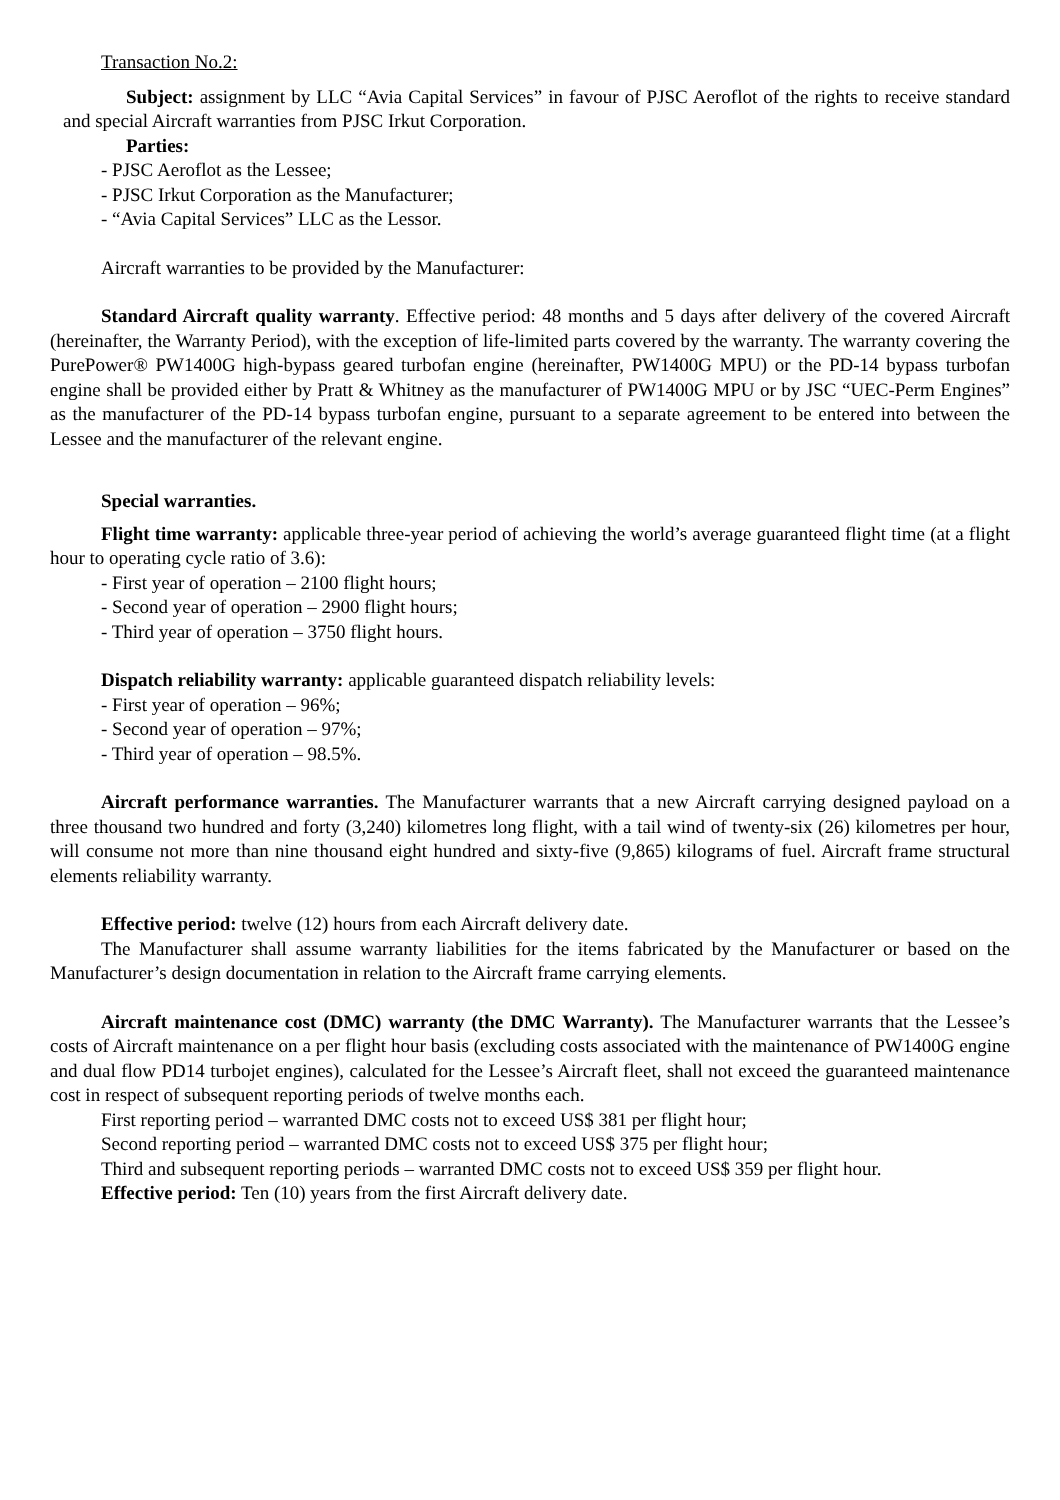Transaction No.2:
Subject: assignment by LLC “Avia Capital Services” in favour of PJSC Aeroflot of the rights to receive standard and special Aircraft warranties from PJSC Irkut Corporation.
Parties:
- PJSC Aeroflot as the Lessee;
- PJSC Irkut Corporation as the Manufacturer;
- “Avia Capital Services” LLC as the Lessor.
Aircraft warranties to be provided by the Manufacturer:
Standard Aircraft quality warranty. Effective period: 48 months and 5 days after delivery of the covered Aircraft (hereinafter, the Warranty Period), with the exception of life-limited parts covered by the warranty. The warranty covering the PurePower® PW1400G high-bypass geared turbofan engine (hereinafter, PW1400G MPU) or the PD-14 bypass turbofan engine shall be provided either by Pratt & Whitney as the manufacturer of PW1400G MPU or by JSC “UEC-Perm Engines” as the manufacturer of the PD-14 bypass turbofan engine, pursuant to a separate agreement to be entered into between the Lessee and the manufacturer of the relevant engine.
Special warranties.
Flight time warranty: applicable three-year period of achieving the world’s average guaranteed flight time (at a flight hour to operating cycle ratio of 3.6):
- First year of operation – 2100 flight hours;
- Second year of operation – 2900 flight hours;
- Third year of operation – 3750 flight hours.
Dispatch reliability warranty: applicable guaranteed dispatch reliability levels:
- First year of operation – 96%;
- Second year of operation – 97%;
- Third year of operation – 98.5%.
Aircraft performance warranties. The Manufacturer warrants that a new Aircraft carrying designed payload on a three thousand two hundred and forty (3,240) kilometres long flight, with a tail wind of twenty-six (26) kilometres per hour, will consume not more than nine thousand eight hundred and sixty-five (9,865) kilograms of fuel. Aircraft frame structural elements reliability warranty.
Effective period: twelve (12) hours from each Aircraft delivery date.
The Manufacturer shall assume warranty liabilities for the items fabricated by the Manufacturer or based on the Manufacturer’s design documentation in relation to the Aircraft frame carrying elements.
Aircraft maintenance cost (DMC) warranty (the DMC Warranty). The Manufacturer warrants that the Lessee’s costs of Aircraft maintenance on a per flight hour basis (excluding costs associated with the maintenance of PW1400G engine and dual flow PD14 turbojet engines), calculated for the Lessee’s Aircraft fleet, shall not exceed the guaranteed maintenance cost in respect of subsequent reporting periods of twelve months each.
First reporting period – warranted DMC costs not to exceed US$ 381 per flight hour;
Second reporting period – warranted DMC costs not to exceed US$ 375 per flight hour;
Third and subsequent reporting periods – warranted DMC costs not to exceed US$ 359 per flight hour.
Effective period: Ten (10) years from the first Aircraft delivery date.